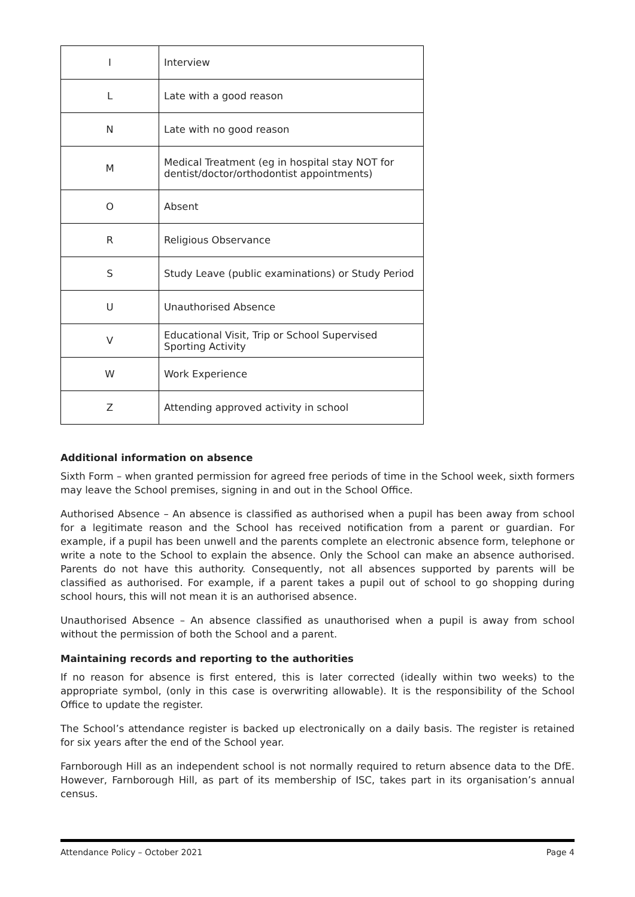| I | Interview |
| L | Late with a good reason |
| N | Late with no good reason |
| M | Medical Treatment (eg in hospital stay NOT for dentist/doctor/orthodontist appointments) |
| O | Absent |
| R | Religious Observance |
| S | Study Leave (public examinations) or Study Period |
| U | Unauthorised Absence |
| V | Educational Visit, Trip or School Supervised Sporting Activity |
| W | Work Experience |
| Z | Attending approved activity in school |
Additional information on absence
Sixth Form – when granted permission for agreed free periods of time in the School week, sixth formers may leave the School premises, signing in and out in the School Office.
Authorised Absence – An absence is classified as authorised when a pupil has been away from school for a legitimate reason and the School has received notification from a parent or guardian. For example, if a pupil has been unwell and the parents complete an electronic absence form, telephone or write a note to the School to explain the absence. Only the School can make an absence authorised. Parents do not have this authority. Consequently, not all absences supported by parents will be classified as authorised. For example, if a parent takes a pupil out of school to go shopping during school hours, this will not mean it is an authorised absence.
Unauthorised Absence – An absence classified as unauthorised when a pupil is away from school without the permission of both the School and a parent.
Maintaining records and reporting to the authorities
If no reason for absence is first entered, this is later corrected (ideally within two weeks) to the appropriate symbol, (only in this case is overwriting allowable). It is the responsibility of the School Office to update the register.
The School’s attendance register is backed up electronically on a daily basis. The register is retained for six years after the end of the School year.
Farnborough Hill as an independent school is not normally required to return absence data to the DfE. However, Farnborough Hill, as part of its membership of ISC, takes part in its organisation’s annual census.
Attendance Policy – October 2021 Page 4